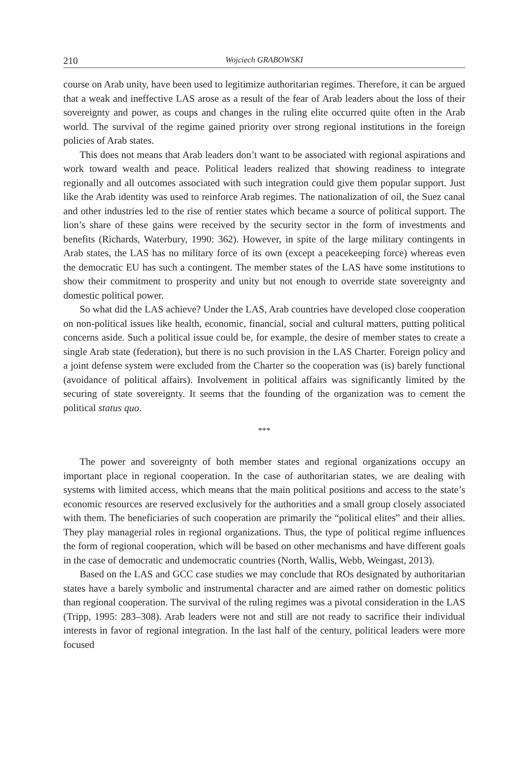210 Wojciech GRABOWSKI
course on Arab unity, have been used to legitimize authoritarian regimes. Therefore, it can be argued that a weak and ineffective LAS arose as a result of the fear of Arab leaders about the loss of their sovereignty and power, as coups and changes in the ruling elite occurred quite often in the Arab world. The survival of the regime gained priority over strong regional institutions in the foreign policies of Arab states.
This does not means that Arab leaders don’t want to be associated with regional aspirations and work toward wealth and peace. Political leaders realized that showing readiness to integrate regionally and all outcomes associated with such integration could give them popular support. Just like the Arab identity was used to reinforce Arab regimes. The nationalization of oil, the Suez canal and other industries led to the rise of rentier states which became a source of political support. The lion’s share of these gains were received by the security sector in the form of investments and benefits (Richards, Waterbury, 1990: 362). However, in spite of the large military contingents in Arab states, the LAS has no military force of its own (except a peacekeeping force) whereas even the democratic EU has such a contingent. The member states of the LAS have some institutions to show their commitment to prosperity and unity but not enough to override state sovereignty and domestic political power.
So what did the LAS achieve? Under the LAS, Arab countries have developed close cooperation on non-political issues like health, economic, financial, social and cultural matters, putting political concerns aside. Such a political issue could be, for example, the desire of member states to create a single Arab state (federation), but there is no such provision in the LAS Charter. Foreign policy and a joint defense system were excluded from the Charter so the cooperation was (is) barely functional (avoidance of political affairs). Involvement in political affairs was significantly limited by the securing of state sovereignty. It seems that the founding of the organization was to cement the political status quo.
***
The power and sovereignty of both member states and regional organizations occupy an important place in regional cooperation. In the case of authoritarian states, we are dealing with systems with limited access, which means that the main political positions and access to the state’s economic resources are reserved exclusively for the authorities and a small group closely associated with them. The beneficiaries of such cooperation are primarily the “political elites” and their allies. They play managerial roles in regional organizations. Thus, the type of political regime influences the form of regional cooperation, which will be based on other mechanisms and have different goals in the case of democratic and undemocratic countries (North, Wallis, Webb, Weingast, 2013).
Based on the LAS and GCC case studies we may conclude that ROs designated by authoritarian states have a barely symbolic and instrumental character and are aimed rather on domestic politics than regional cooperation. The survival of the ruling regimes was a pivotal consideration in the LAS (Tripp, 1995: 283–308). Arab leaders were not and still are not ready to sacrifice their individual interests in favor of regional integration. In the last half of the century, political leaders were more focused